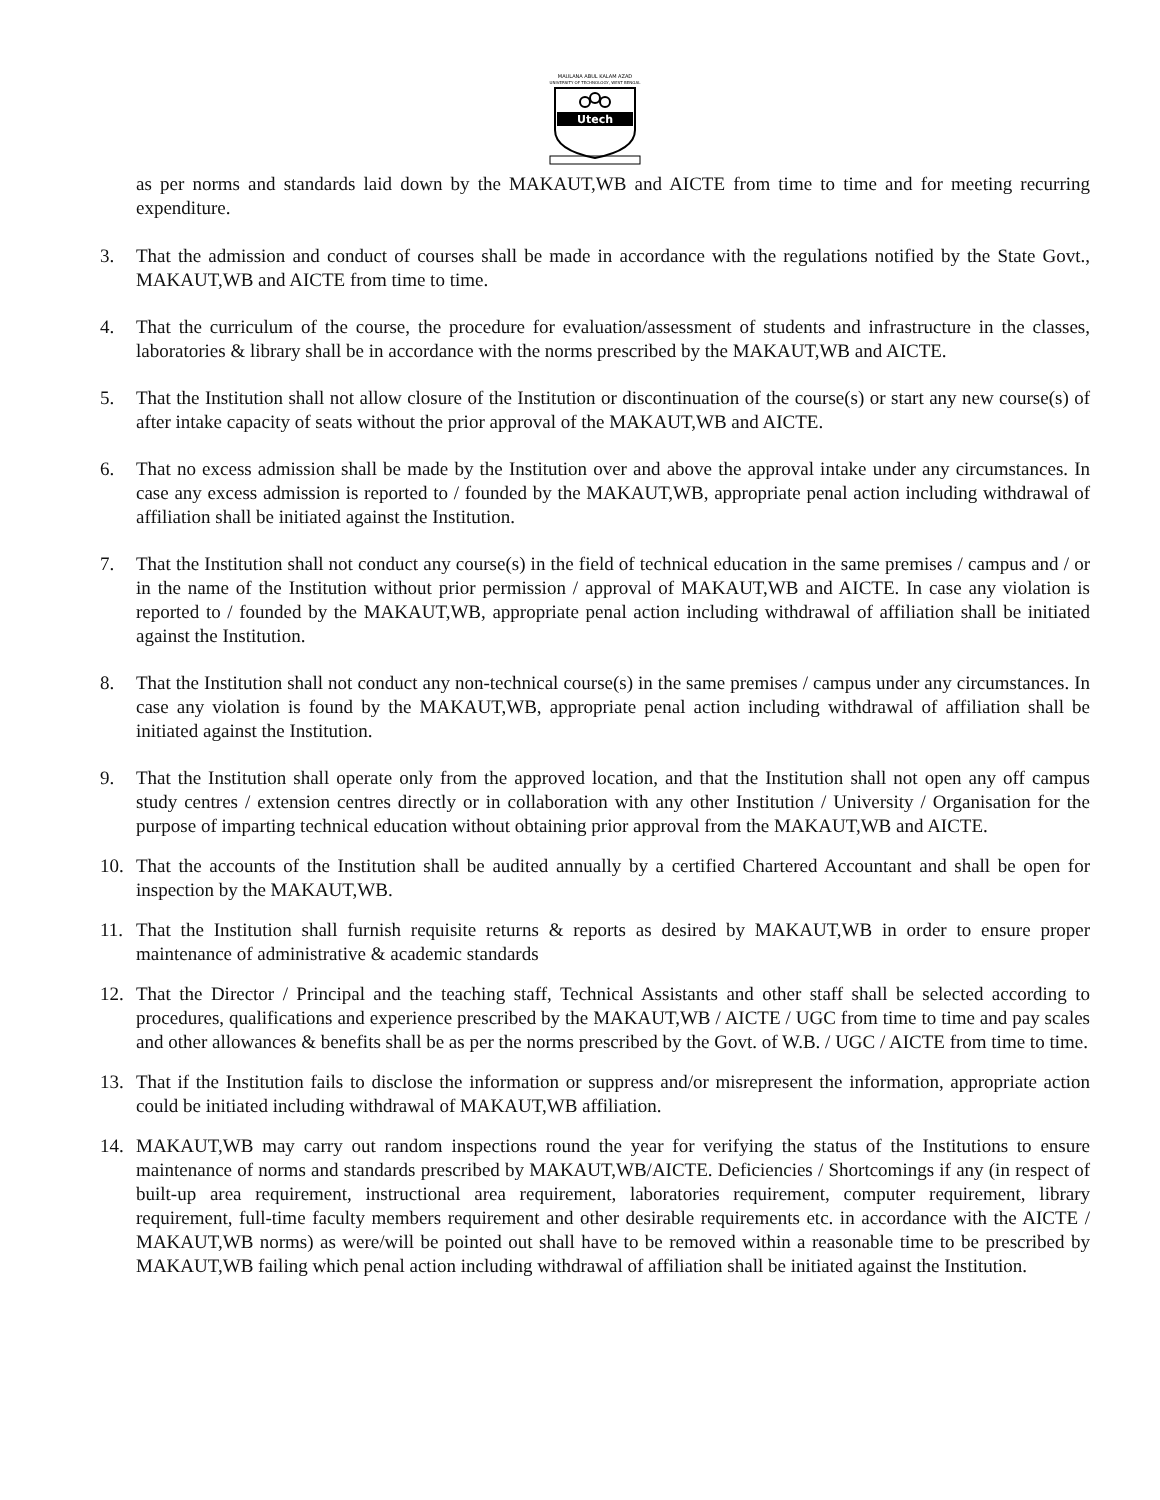MAULANA ABUL KALAM AZAD
UNIVERSITY OF TECHNOLOGY, WEST BENGAL
Utech
as per norms and standards laid down by the MAKAUT,WB and AICTE from time to time and for meeting recurring expenditure.
3. That the admission and conduct of courses shall be made in accordance with the regulations notified by the State Govt., MAKAUT,WB and AICTE from time to time.
4. That the curriculum of the course, the procedure for evaluation/assessment of students and infrastructure in the classes, laboratories & library shall be in accordance with the norms prescribed by the MAKAUT,WB and AICTE.
5. That the Institution shall not allow closure of the Institution or discontinuation of the course(s) or start any new course(s) of after intake capacity of seats without the prior approval of the MAKAUT,WB and AICTE.
6. That no excess admission shall be made by the Institution over and above the approval intake under any circumstances. In case any excess admission is reported to / founded by the MAKAUT,WB, appropriate penal action including withdrawal of affiliation shall be initiated against the Institution.
7. That the Institution shall not conduct any course(s) in the field of technical education in the same premises / campus and / or in the name of the Institution without prior permission / approval of MAKAUT,WB and AICTE. In case any violation is reported to / founded by the MAKAUT,WB, appropriate penal action including withdrawal of affiliation shall be initiated against the Institution.
8. That the Institution shall not conduct any non-technical course(s) in the same premises / campus under any circumstances. In case any violation is found by the MAKAUT,WB, appropriate penal action including withdrawal of affiliation shall be initiated against the Institution.
9. That the Institution shall operate only from the approved location, and that the Institution shall not open any off campus study centres / extension centres directly or in collaboration with any other Institution / University / Organisation for the purpose of imparting technical education without obtaining prior approval from the MAKAUT,WB and AICTE.
10. That the accounts of the Institution shall be audited annually by a certified Chartered Accountant and shall be open for inspection by the MAKAUT,WB.
11. That the Institution shall furnish requisite returns & reports as desired by MAKAUT,WB in order to ensure proper maintenance of administrative & academic standards
12. That the Director / Principal and the teaching staff, Technical Assistants and other staff shall be selected according to procedures, qualifications and experience prescribed by the MAKAUT,WB / AICTE / UGC from time to time and pay scales and other allowances & benefits shall be as per the norms prescribed by the Govt. of W.B. / UGC / AICTE from time to time.
13. That if the Institution fails to disclose the information or suppress and/or misrepresent the information, appropriate action could be initiated including withdrawal of MAKAUT,WB affiliation.
14. MAKAUT,WB may carry out random inspections round the year for verifying the status of the Institutions to ensure maintenance of norms and standards prescribed by MAKAUT,WB/AICTE. Deficiencies / Shortcomings if any (in respect of built-up area requirement, instructional area requirement, laboratories requirement, computer requirement, library requirement, full-time faculty members requirement and other desirable requirements etc. in accordance with the AICTE / MAKAUT,WB norms) as were/will be pointed out shall have to be removed within a reasonable time to be prescribed by MAKAUT,WB failing which penal action including withdrawal of affiliation shall be initiated against the Institution.